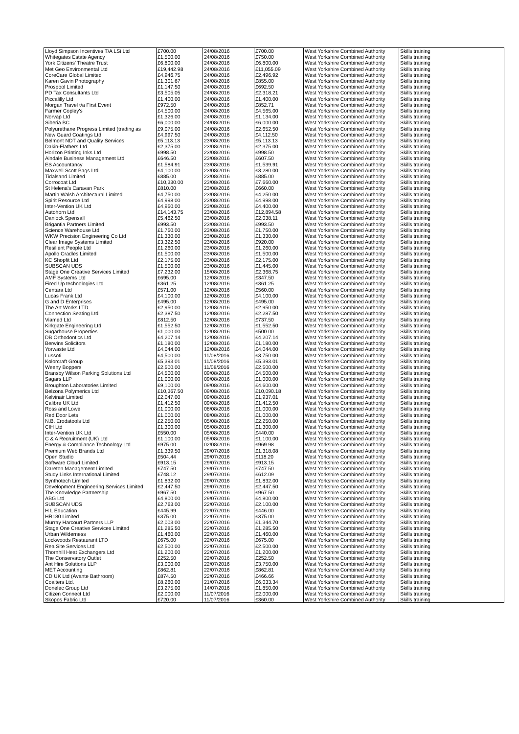| Lloyd Simpson Incentives T/A LSi Ltd | £700.00 | 24/08/2016 | £700.00 | West Yorkshire Combined Authority | Skills training |
| Whitegates Estate Agency | £1,500.00 | 24/08/2016 | £750.00 | West Yorkshire Combined Authority | Skills training |
| York Citizens' Theatre Trust | £6,800.00 | 24/08/2016 | £6,800.00 | West Yorkshire Combined Authority | Skills training |
| Met Geo Environmental Ltd | £19,442.98 | 24/08/2016 | £11,055.09 | West Yorkshire Combined Authority | Skills training |
| CoreCare Global Limited | £4,946.75 | 24/08/2016 | £2,496.92 | West Yorkshire Combined Authority | Skills training |
| Karen Gavin Photography | £1,301.67 | 24/08/2016 | £855.00 | West Yorkshire Combined Authority | Skills training |
| Prospool Limited | £1,147.50 | 24/08/2016 | £692.50 | West Yorkshire Combined Authority | Skills training |
| PD Tax Consultants Ltd | £3,505.05 | 24/08/2016 | £2,318.21 | West Yorkshire Combined Authority | Skills training |
| Piccalilly Ltd | £1,400.00 | 24/08/2016 | £1,400.00 | West Yorkshire Combined Authority | Skills training |
| Morgan Travel t/a First Event | £972.50 | 24/08/2016 | £852.71 | West Yorkshire Combined Authority | Skills training |
| Farmer Copley's | £4,500.00 | 24/08/2016 | £4,565.00 | West Yorkshire Combined Authority | Skills training |
| Norvap Ltd | £1,326.00 | 24/08/2016 | £1,134.00 | West Yorkshire Combined Authority | Skills training |
| Siberia BC | £6,000.00 | 24/08/2016 | £6,000.00 | West Yorkshire Combined Authority | Skills training |
| Polyurethane Progress Limited (trading as | £9,075.00 | 24/08/2016 | £2,652.50 | West Yorkshire Combined Authority | Skills training |
| New Guard Coatings Ltd | £4,997.50 | 24/08/2016 | £4,112.50 | West Yorkshire Combined Authority | Skills training |
| Belmont NDT and Quality Services | £5,113.13 | 23/08/2016 | £5,113.13 | West Yorkshire Combined Authority | Skills training |
| Dakin-Flathers Ltd. | £2,375.00 | 23/08/2016 | £2,375.00 | West Yorkshire Combined Authority | Skills training |
| Horizon Printing Inks Ltd | £998.50 | 23/08/2016 | £998.50 | West Yorkshire Combined Authority | Skills training |
| Aindale Business Management Ltd | £646.50 | 23/08/2016 | £607.50 | West Yorkshire Combined Authority | Skills training |
| ES Accountancy | £1,584.91 | 23/08/2016 | £1,539.91 | West Yorkshire Combined Authority | Skills training |
| Maxwell Scott Bags Ltd | £4,100.00 | 23/08/2016 | £3,280.00 | West Yorkshire Combined Authority | Skills training |
| Tidalsand Limited | £885.00 | 23/08/2016 | £885.00 | West Yorkshire Combined Authority | Skills training |
| Corrocoat Ltd | £10,330.00 | 23/08/2016 | £7,660.00 | West Yorkshire Combined Authority | Skills training |
| St Helena's Caravan Park | £810.00 | 23/08/2016 | £660.00 | West Yorkshire Combined Authority | Skills training |
| Martin Walsh Architectural Limited | £4,750.00 | 23/08/2016 | £4,250.00 | West Yorkshire Combined Authority | Skills training |
| Spirit Resource Ltd | £4,998.00 | 23/08/2016 | £4,998.00 | West Yorkshire Combined Authority | Skills training |
| Inter-Vention UK Ltd | £4,950.00 | 23/08/2016 | £4,400.00 | West Yorkshire Combined Authority | Skills training |
| Autohorn Ltd | £14,143.75 | 23/08/2016 | £12,894.58 | West Yorkshire Combined Authority | Skills training |
| Danlock Spensall | £5,462.50 | 23/08/2016 | £2,038.11 | West Yorkshire Combined Authority | Skills training |
| Brigantia Partners Limited | £993.50 | 23/08/2016 | £993.50 | West Yorkshire Combined Authority | Skills training |
| Science Warehouse Ltd | £1,750.00 | 23/08/2016 | £1,750.00 | West Yorkshire Combined Authority | Skills training |
| WKW Precision Engineering Co Ltd | £1,330.00 | 23/08/2016 | £1,330.00 | West Yorkshire Combined Authority | Skills training |
| Clear Image Systems Limited | £3,322.50 | 23/08/2016 | £920.00 | West Yorkshire Combined Authority | Skills training |
| Resilient People Ltd | £1,260.00 | 23/08/2016 | £1,260.00 | West Yorkshire Combined Authority | Skills training |
| Apollo Cradles Limited | £1,500.00 | 23/08/2016 | £1,500.00 | West Yorkshire Combined Authority | Skills training |
| KC Shopfit Ltd | £2,175.00 | 23/08/2016 | £2,175.00 | West Yorkshire Combined Authority | Skills training |
| SUBSCAN UDS | £1,500.00 | 23/08/2016 | £1,445.00 | West Yorkshire Combined Authority | Skills training |
| Stage One Creative Services Limited | £7,232.00 | 15/08/2016 | £2,368.75 | West Yorkshire Combined Authority | Skills training |
| AMF Systems Ltd | £695.00 | 12/08/2016 | £347.50 | West Yorkshire Combined Authority | Skills training |
| Fired Up technologies Ltd | £361.25 | 12/08/2016 | £361.25 | West Yorkshire Combined Authority | Skills training |
| Centara Ltd | £571.00 | 12/08/2016 | £560.00 | West Yorkshire Combined Authority | Skills training |
| Lucas Frank Ltd | £4,100.00 | 12/08/2016 | £4,100.00 | West Yorkshire Combined Authority | Skills training |
| G and D Enterprises | £495.00 | 12/08/2016 | £495.00 | West Yorkshire Combined Authority | Skills training |
| The Art Works LTD | £2,950.00 | 12/08/2016 | £2,950.00 | West Yorkshire Combined Authority | Skills training |
| Connection Seating Ltd | £2,387.50 | 12/08/2016 | £2,287.50 | West Yorkshire Combined Authority | Skills training |
| Viamed Ltd | £812.50 | 12/08/2016 | £737.50 | West Yorkshire Combined Authority | Skills training |
| Kirkgate Engineering Ltd | £1,552.50 | 12/08/2016 | £1,552.50 | West Yorkshire Combined Authority | Skills training |
| Sugarhouse Properties | £1,000.00 | 12/08/2016 | £500.00 | West Yorkshire Combined Authority | Skills training |
| DB Orthodontics Ltd | £4,207.14 | 12/08/2016 | £4,207.14 | West Yorkshire Combined Authority | Skills training |
| Berwins Solicitors | £1,180.00 | 12/08/2016 | £1,180.00 | West Yorkshire Combined Authority | Skills training |
| Yorwaste Ltd | £4,044.00 | 12/08/2016 | £4,044.00 | West Yorkshire Combined Authority | Skills training |
| Lussoti | £4,500.00 | 11/08/2016 | £3,750.00 | West Yorkshire Combined Authority | Skills training |
| Kolorcraft Group | £5,393.01 | 11/08/2016 | £5,393.01 | West Yorkshire Combined Authority | Skills training |
| Weeny Boppers | £2,500.00 | 11/08/2016 | £2,500.00 | West Yorkshire Combined Authority | Skills training |
| Bransby Wilson Parking Solutions Ltd | £4,500.00 | 09/08/2016 | £4,500.00 | West Yorkshire Combined Authority | Skills training |
| Sagars LLP | £1,000.00 | 09/08/2016 | £1,000.00 | West Yorkshire Combined Authority | Skills training |
| Broughton Laboratories Limited | £9,100.00 | 09/08/2016 | £4,600.00 | West Yorkshire Combined Authority | Skills training |
| Belzona Polymerics Ltd | £10,367.50 | 09/08/2016 | £10,090.18 | West Yorkshire Combined Authority | Skills training |
| Kelvinair Limited | £2,047.00 | 09/08/2016 | £1,937.01 | West Yorkshire Combined Authority | Skills training |
| Calibre UK Ltd | £1,412.50 | 09/08/2016 | £1,412.50 | West Yorkshire Combined Authority | Skills training |
| Ross and Lowe | £1,000.00 | 08/08/2016 | £1,000.00 | West Yorkshire Combined Authority | Skills training |
| Red Door Lets | £1,000.00 | 08/08/2016 | £1,000.00 | West Yorkshire Combined Authority | Skills training |
| N.B. Erodatools Ltd | £2,250.00 | 05/08/2016 | £2,250.00 | West Yorkshire Combined Authority | Skills training |
| CIH Ltd | £1,300.00 | 05/08/2016 | £1,300.00 | West Yorkshire Combined Authority | Skills training |
| Inter-Vention UK Ltd | £550.00 | 05/08/2016 | £440.00 | West Yorkshire Combined Authority | Skills training |
| C & A Recruitment (UK) Ltd | £1,100.00 | 05/08/2016 | £1,100.00 | West Yorkshire Combined Authority | Skills training |
| Energy & Compliance Technology Ltd | £975.00 | 02/08/2016 | £969.98 | West Yorkshire Combined Authority | Skills training |
| Premium Web Brands Ltd | £1,339.50 | 29/07/2016 | £1,318.08 | West Yorkshire Combined Authority | Skills training |
| Open Studio | £504.44 | 29/07/2016 | £118.20 | West Yorkshire Combined Authority | Skills training |
| Software Cloud Limited | £913.15 | 29/07/2016 | £913.15 | West Yorkshire Combined Authority | Skills training |
| Dareton Management Limited | £747.50 | 29/07/2016 | £747.50 | West Yorkshire Combined Authority | Skills training |
| Study Links International Limited | £748.12 | 29/07/2016 | £612.09 | West Yorkshire Combined Authority | Skills training |
| Synthotech Limited | £1,832.00 | 29/07/2016 | £1,832.00 | West Yorkshire Combined Authority | Skills training |
| Development Engineering Services Limited | £2,447.50 | 29/07/2016 | £2,447.50 | West Yorkshire Combined Authority | Skills training |
| The Knowledge Partnership | £967.50 | 29/07/2016 | £967.50 | West Yorkshire Combined Authority | Skills training |
| ABG Ltd | £4,800.00 | 29/07/2016 | £4,800.00 | West Yorkshire Combined Authority | Skills training |
| SUBSCAN UDS | £2,763.00 | 22/07/2016 | £2,100.00 | West Yorkshire Combined Authority | Skills training |
| H L Education | £445.99 | 22/07/2016 | £446.00 | West Yorkshire Combined Authority | Skills training |
| HR180 Limited | £375.00 | 22/07/2016 | £375.00 | West Yorkshire Combined Authority | Skills training |
| Murray Harcourt Partners LLP | £2,003.00 | 22/07/2016 | £1,344.70 | West Yorkshire Combined Authority | Skills training |
| Stage One Creative Services Limited | £1,285.50 | 22/07/2016 | £1,285.50 | West Yorkshire Combined Authority | Skills training |
| Urban Wilderness | £1,460.00 | 22/07/2016 | £1,460.00 | West Yorkshire Combined Authority | Skills training |
| Lockwoods Restaurant LTD | £675.00 | 22/07/2016 | £675.00 | West Yorkshire Combined Authority | Skills training |
| Rea Site Services Ltd | £2,500.00 | 22/07/2016 | £2,500.00 | West Yorkshire Combined Authority | Skills training |
| Thornhill Heat Exchangers Ltd | £1,200.00 | 22/07/2016 | £1,200.00 | West Yorkshire Combined Authority | Skills training |
| The Conservatory Outlet | £252.50 | 22/07/2016 | £252.50 | West Yorkshire Combined Authority | Skills training |
| Ant Hire Solutions LLP | £3,000.00 | 22/07/2016 | £3,750.00 | West Yorkshire Combined Authority | Skills training |
| MET Accounting | £862.81 | 22/07/2016 | £862.81 | West Yorkshire Combined Authority | Skills training |
| CD UK Ltd (Avante Bathroom) | £874.50 | 22/07/2016 | £466.66 | West Yorkshire Combined Authority | Skills training |
| Coalters Ltd. | £8,260.00 | 21/07/2016 | £6,033.34 | West Yorkshire Combined Authority | Skills training |
| Donelec Group Ltd | £3,275.00 | 14/07/2016 | £1,850.00 | West Yorkshire Combined Authority | Skills training |
| Citizen Connect Ltd | £2,000.00 | 11/07/2016 | £2,000.00 | West Yorkshire Combined Authority | Skills training |
| Skopos Fabric Ltd | £720.00 | 11/07/2016 | £360.00 | West Yorkshire Combined Authority | Skills training |